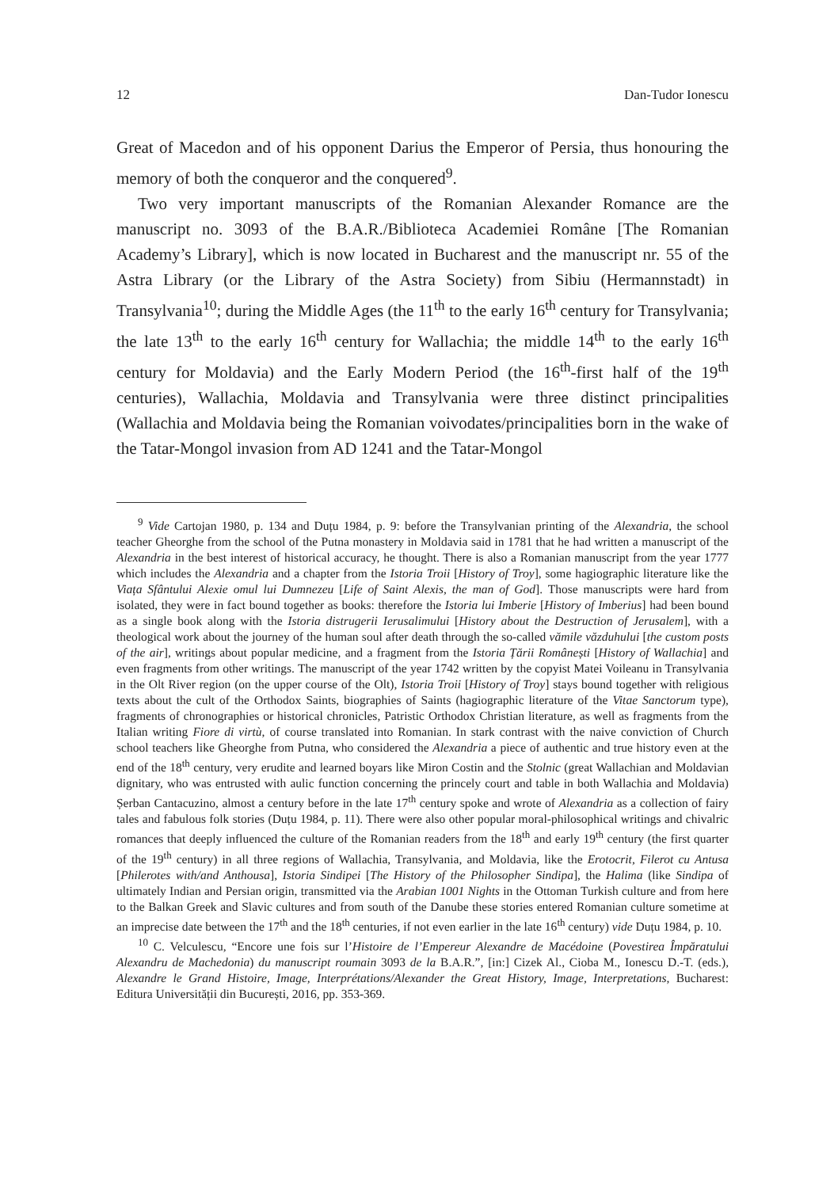12 Dan-Tudor Ionescu
Great of Macedon and of his opponent Darius the Emperor of Persia, thus honouring the memory of both the conqueror and the conquered<sup>9</sup>.
Two very important manuscripts of the Romanian Alexander Romance are the manuscript no. 3093 of the B.A.R./Biblioteca Academiei Române [The Romanian Academy’s Library], which is now located in Bucharest and the manuscript nr. 55 of the Astra Library (or the Library of the Astra Society) from Sibiu (Hermannstadt) in Transylvania<sup>10</sup>; during the Middle Ages (the 11<sup>th</sup> to the early 16<sup>th</sup> century for Transylvania; the late 13<sup>th</sup> to the early 16<sup>th</sup> century for Wallachia; the middle 14<sup>th</sup> to the early 16<sup>th</sup> century for Moldavia) and the Early Modern Period (the 16<sup>th</sup>-first half of the 19<sup>th</sup> centuries), Wallachia, Moldavia and Transylvania were three distinct principalities (Wallachia and Moldavia being the Romanian voivodates/principalities born in the wake of the Tatar-Mongol invasion from AD 1241 and the Tatar-Mongol
<sup>9</sup> Vide Cartojan 1980, p. 134 and Duțu 1984, p. 9: before the Transylvanian printing of the Alexandria, the school teacher Gheorghe from the school of the Putna monastery in Moldavia said in 1781 that he had written a manuscript of the Alexandria in the best interest of historical accuracy, he thought. There is also a Romanian manuscript from the year 1777 which includes the Alexandria and a chapter from the Istoria Troii [History of Troy], some hagiographic literature like the Viața Sfântului Alexie omul lui Dumnezeu [Life of Saint Alexis, the man of God]. Those manuscripts were hard from isolated, they were in fact bound together as books: therefore the Istoria lui Imberie [History of Imberius] had been bound as a single book along with the Istoria distrugerii Ierusalimului [History about the Destruction of Jerusalem], with a theological work about the journey of the human soul after death through the so-called vămile văzduhului [the custom posts of the air], writings about popular medicine, and a fragment from the Istoria Țării Românești [History of Wallachia] and even fragments from other writings. The manuscript of the year 1742 written by the copyist Matei Voileanu in Transylvania in the Olt River region (on the upper course of the Olt), Istoria Troii [History of Troy] stays bound together with religious texts about the cult of the Orthodox Saints, biographies of Saints (hagiographic literature of the Vitae Sanctorum type), fragments of chronographies or historical chronicles, Patristic Orthodox Christian literature, as well as fragments from the Italian writing Fiore di virtù, of course translated into Romanian. In stark contrast with the naive conviction of Church school teachers like Gheorghe from Putna, who considered the Alexandria a piece of authentic and true history even at the end of the 18<sup>th</sup> century, very erudite and learned boyars like Miron Costin and the Stolnic (great Wallachian and Moldavian dignitary, who was entrusted with aulic function concerning the princely court and table in both Wallachia and Moldavia) Șerban Cantacuzino, almost a century before in the late 17<sup>th</sup> century spoke and wrote of Alexandria as a collection of fairy tales and fabulous folk stories (Duțu 1984, p. 11). There were also other popular moral-philosophical writings and chivalric romances that deeply influenced the culture of the Romanian readers from the 18<sup>th</sup> and early 19<sup>th</sup> century (the first quarter of the 19<sup>th</sup> century) in all three regions of Wallachia, Transylvania, and Moldavia, like the Erotocrit, Filerot cu Antusa [Philerotes with/and Anthousa], Istoria Sindipei [The History of the Philosopher Sindipa], the Halima (like Sindipa of ultimately Indian and Persian origin, transmitted via the Arabian 1001 Nights in the Ottoman Turkish culture and from here to the Balkan Greek and Slavic cultures and from south of the Danube these stories entered Romanian culture sometime at an imprecise date between the 17<sup>th</sup> and the 18<sup>th</sup> centuries, if not even earlier in the late 16<sup>th</sup> century) vide Duțu 1984, p. 10.
<sup>10</sup> C. Velculescu, “Encore une fois sur l’Histoire de l’Empereur Alexandre de Macédoine (Povestirea Împăratului Alexandru de Machedonia) du manuscript roumain 3093 de la B.A.R.”, [in:] Cizek Al., Cioba M., Ionescu D.-T. (eds.), Alexandre le Grand Histoire, Image, Interprétations/Alexander the Great History, Image, Interpretations, Bucharest: Editura Universității din București, 2016, pp. 353-369.